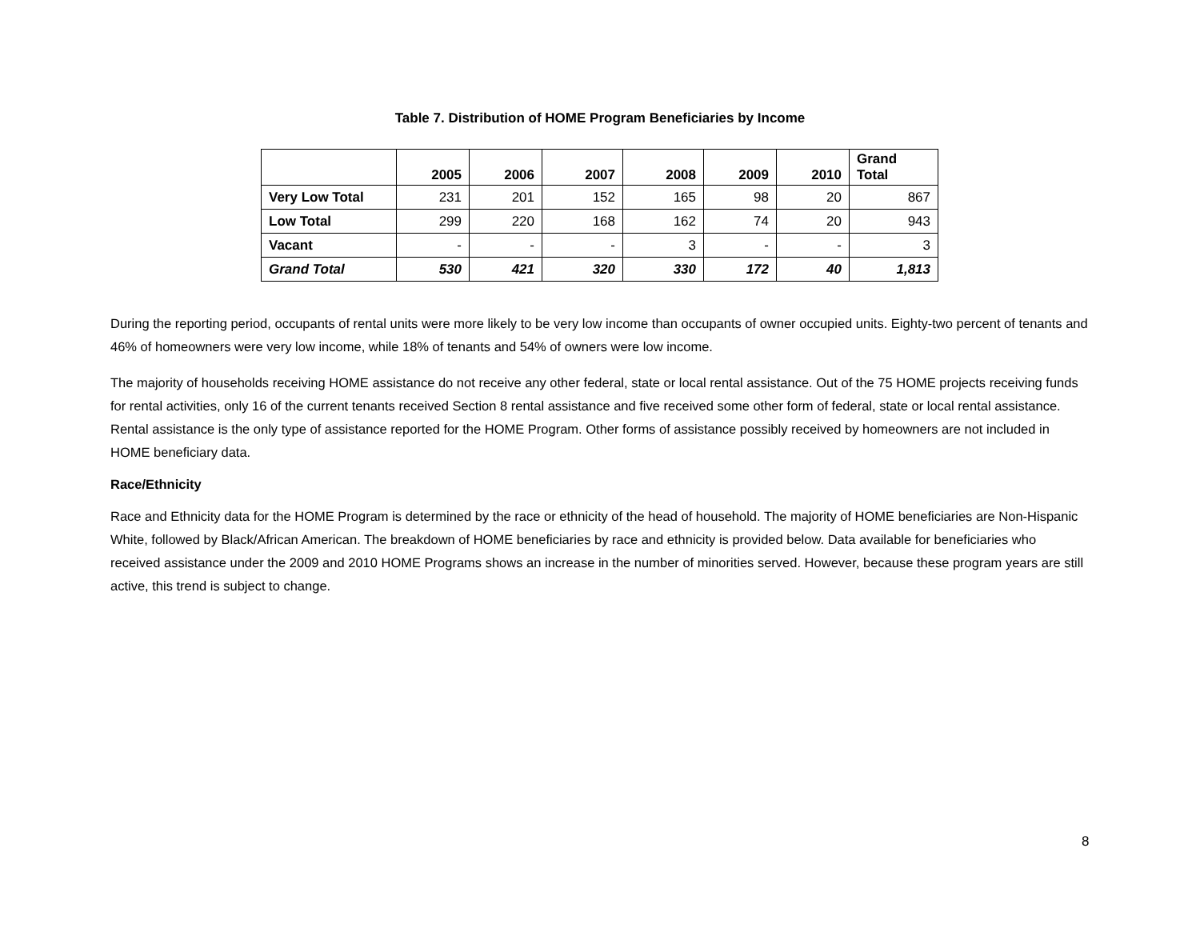Table 7. Distribution of HOME Program Beneficiaries by Income
| | 2005 | 2006 | 2007 | 2008 | 2009 | 2010 | Grand Total |
| --- | --- | --- | --- | --- | --- | --- | --- |
| Very Low Total | 231 | 201 | 152 | 165 | 98 | 20 | 867 |
| Low Total | 299 | 220 | 168 | 162 | 74 | 20 | 943 |
| Vacant | - | - | - | 3 | - | - | 3 |
| Grand Total | 530 | 421 | 320 | 330 | 172 | 40 | 1,813 |
During the reporting period, occupants of rental units were more likely to be very low income than occupants of owner occupied units. Eighty-two percent of tenants and 46% of homeowners were very low income, while 18% of tenants and 54% of owners were low income.
The majority of households receiving HOME assistance do not receive any other federal, state or local rental assistance. Out of the 75 HOME projects receiving funds for rental activities, only 16 of the current tenants received Section 8 rental assistance and five received some other form of federal, state or local rental assistance. Rental assistance is the only type of assistance reported for the HOME Program. Other forms of assistance possibly received by homeowners are not included in HOME beneficiary data.
Race/Ethnicity
Race and Ethnicity data for the HOME Program is determined by the race or ethnicity of the head of household. The majority of HOME beneficiaries are Non-Hispanic White, followed by Black/African American. The breakdown of HOME beneficiaries by race and ethnicity is provided below. Data available for beneficiaries who received assistance under the 2009 and 2010 HOME Programs shows an increase in the number of minorities served. However, because these program years are still active, this trend is subject to change.
8